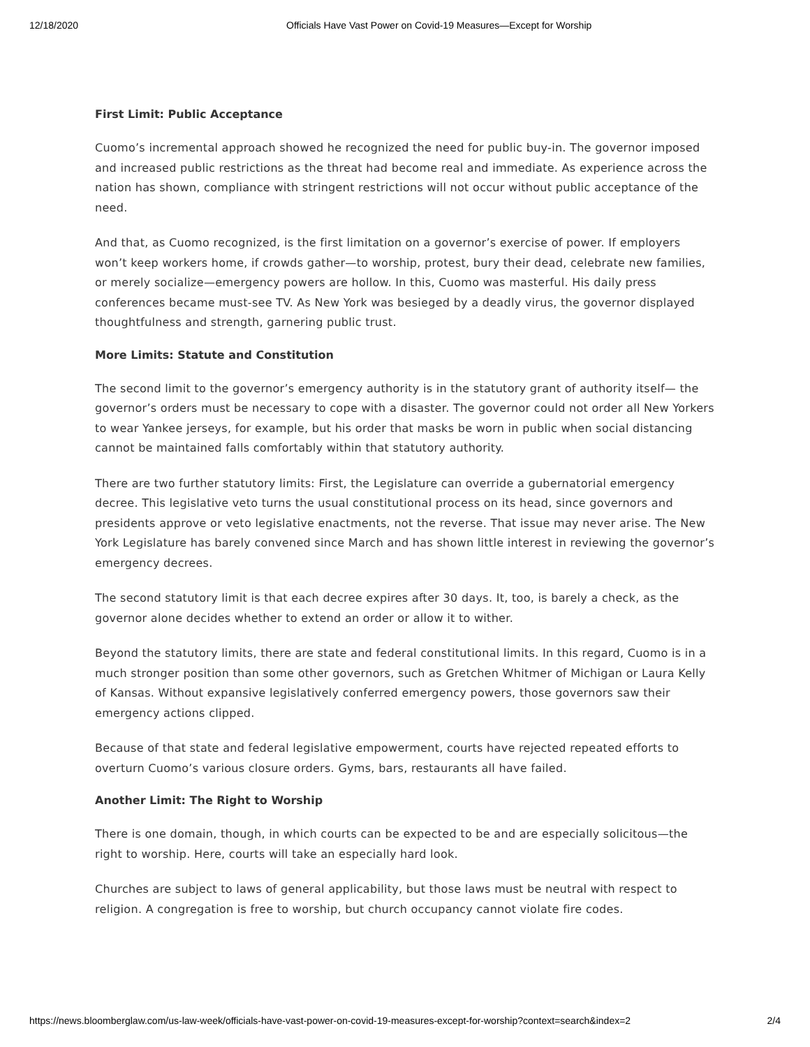12/18/2020 Officials Have Vast Power on Covid-19 Measures—Except for Worship
First Limit: Public Acceptance
Cuomo’s incremental approach showed he recognized the need for public buy-in. The governor imposed and increased public restrictions as the threat had become real and immediate. As experience across the nation has shown, compliance with stringent restrictions will not occur without public acceptance of the need.
And that, as Cuomo recognized, is the first limitation on a governor’s exercise of power. If employers won’t keep workers home, if crowds gather—to worship, protest, bury their dead, celebrate new families, or merely socialize—emergency powers are hollow. In this, Cuomo was masterful. His daily press conferences became must-see TV. As New York was besieged by a deadly virus, the governor displayed thoughtfulness and strength, garnering public trust.
More Limits: Statute and Constitution
The second limit to the governor’s emergency authority is in the statutory grant of authority itself— the governor’s orders must be necessary to cope with a disaster. The governor could not order all New Yorkers to wear Yankee jerseys, for example, but his order that masks be worn in public when social distancing cannot be maintained falls comfortably within that statutory authority.
There are two further statutory limits: First, the Legislature can override a gubernatorial emergency decree. This legislative veto turns the usual constitutional process on its head, since governors and presidents approve or veto legislative enactments, not the reverse. That issue may never arise. The New York Legislature has barely convened since March and has shown little interest in reviewing the governor’s emergency decrees.
The second statutory limit is that each decree expires after 30 days. It, too, is barely a check, as the governor alone decides whether to extend an order or allow it to wither.
Beyond the statutory limits, there are state and federal constitutional limits. In this regard, Cuomo is in a much stronger position than some other governors, such as Gretchen Whitmer of Michigan or Laura Kelly of Kansas. Without expansive legislatively conferred emergency powers, those governors saw their emergency actions clipped.
Because of that state and federal legislative empowerment, courts have rejected repeated efforts to overturn Cuomo’s various closure orders. Gyms, bars, restaurants all have failed.
Another Limit: The Right to Worship
There is one domain, though, in which courts can be expected to be and are especially solicitous—the right to worship. Here, courts will take an especially hard look.
Churches are subject to laws of general applicability, but those laws must be neutral with respect to religion. A congregation is free to worship, but church occupancy cannot violate fire codes.
https://news.bloomberglaw.com/us-law-week/officials-have-vast-power-on-covid-19-measures-except-for-worship?context=search&index=2 2/4